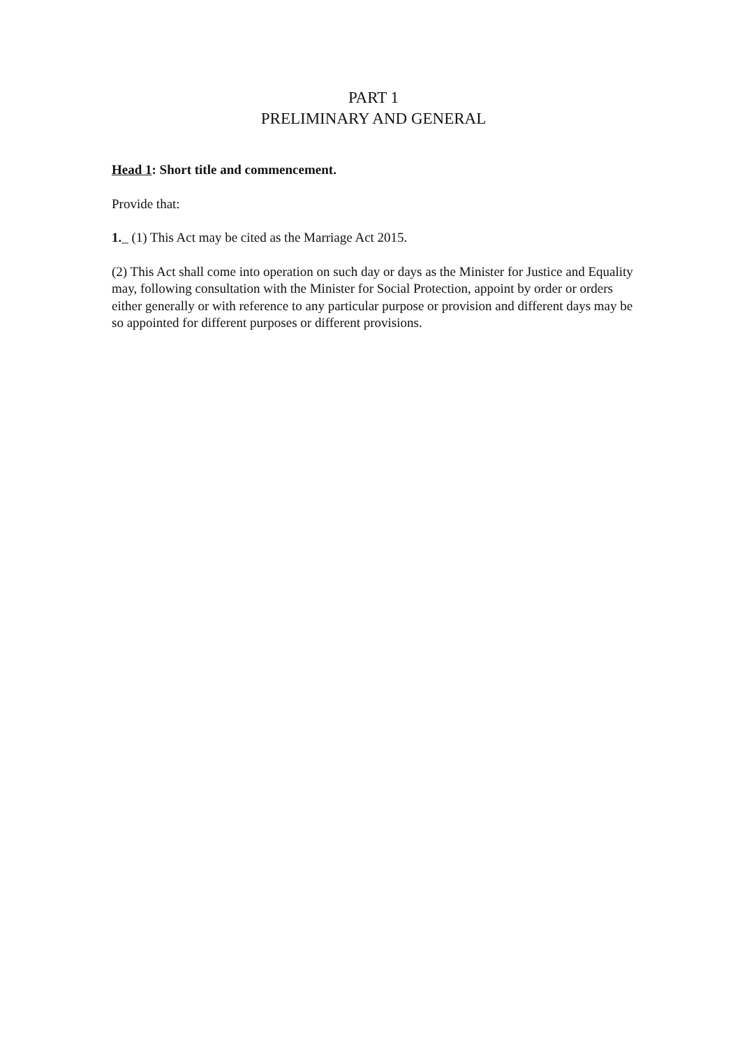PART 1
PRELIMINARY AND GENERAL
Head 1: Short title and commencement.
Provide that:
1._ (1) This Act may be cited as the Marriage Act 2015.
(2) This Act shall come into operation on such day or days as the Minister for Justice and Equality may, following consultation with the Minister for Social Protection, appoint by order or orders either generally or with reference to any particular purpose or provision and different days may be so appointed for different purposes or different provisions.